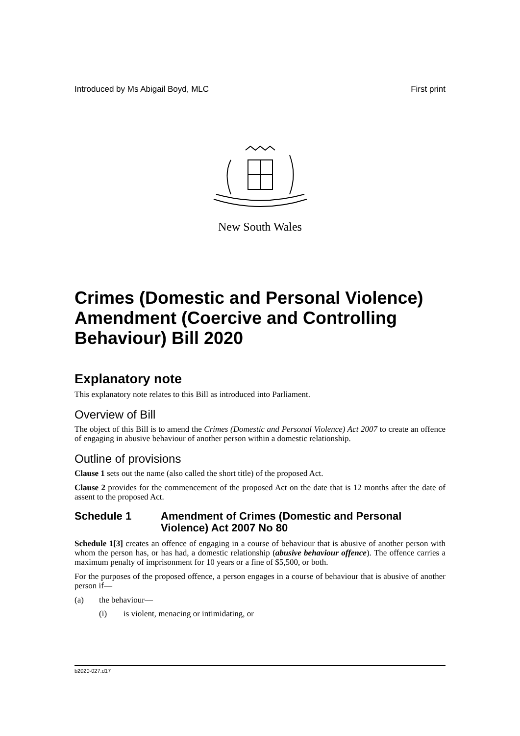Introduced by Ms Abigail Boyd, MLC First print
New South Wales
Crimes (Domestic and Personal Violence) Amendment (Coercive and Controlling Behaviour) Bill 2020
Explanatory note
This explanatory note relates to this Bill as introduced into Parliament.
Overview of Bill
The object of this Bill is to amend the Crimes (Domestic and Personal Violence) Act 2007 to create an offence of engaging in abusive behaviour of another person within a domestic relationship.
Outline of provisions
Clause 1 sets out the name (also called the short title) of the proposed Act.
Clause 2 provides for the commencement of the proposed Act on the date that is 12 months after the date of assent to the proposed Act.
Schedule 1 Amendment of Crimes (Domestic and Personal Violence) Act 2007 No 80
Schedule 1[3] creates an offence of engaging in a course of behaviour that is abusive of another person with whom the person has, or has had, a domestic relationship (abusive behaviour offence). The offence carries a maximum penalty of imprisonment for 10 years or a fine of $5,500, or both.
For the purposes of the proposed offence, a person engages in a course of behaviour that is abusive of another person if—
(a) the behaviour—
(i) is violent, menacing or intimidating, or
b2020-027.d17